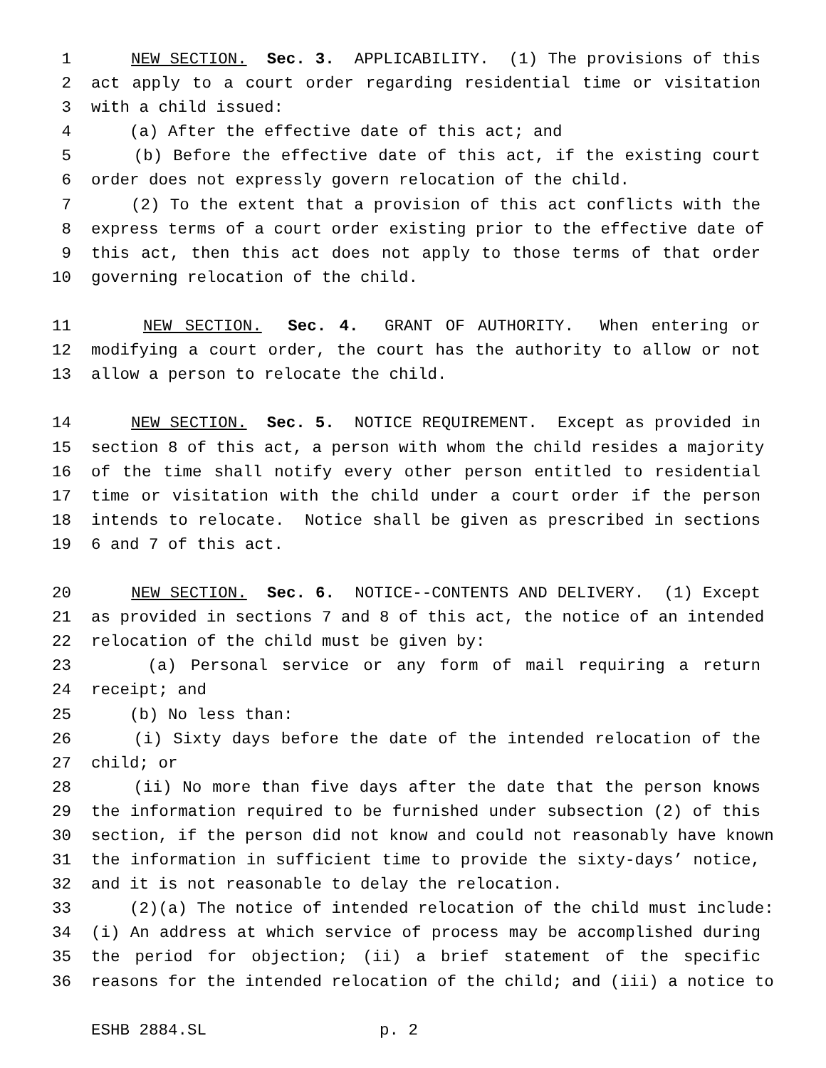1 NEW SECTION. Sec. 3. APPLICABILITY. (1) The provisions of this
2 act apply to a court order regarding residential time or visitation
3 with a child issued:
4 (a) After the effective date of this act; and
5 (b) Before the effective date of this act, if the existing court
6 order does not expressly govern relocation of the child.
7 (2) To the extent that a provision of this act conflicts with the
8 express terms of a court order existing prior to the effective date of
9 this act, then this act does not apply to those terms of that order
10 governing relocation of the child.
11 NEW SECTION. Sec. 4. GRANT OF AUTHORITY. When entering or
12 modifying a court order, the court has the authority to allow or not
13 allow a person to relocate the child.
14 NEW SECTION. Sec. 5. NOTICE REQUIREMENT. Except as provided in
15 section 8 of this act, a person with whom the child resides a majority
16 of the time shall notify every other person entitled to residential
17 time or visitation with the child under a court order if the person
18 intends to relocate. Notice shall be given as prescribed in sections
19 6 and 7 of this act.
20 NEW SECTION. Sec. 6. NOTICE--CONTENTS AND DELIVERY. (1) Except
21 as provided in sections 7 and 8 of this act, the notice of an intended
22 relocation of the child must be given by:
23 (a) Personal service or any form of mail requiring a return
24 receipt; and
25 (b) No less than:
26 (i) Sixty days before the date of the intended relocation of the
27 child; or
28 (ii) No more than five days after the date that the person knows
29 the information required to be furnished under subsection (2) of this
30 section, if the person did not know and could not reasonably have known
31 the information in sufficient time to provide the sixty-days’ notice,
32 and it is not reasonable to delay the relocation.
33 (2)(a) The notice of intended relocation of the child must include:
34 (i) An address at which service of process may be accomplished during
35 the period for objection; (ii) a brief statement of the specific
36 reasons for the intended relocation of the child; and (iii) a notice to
ESHB 2884.SL p. 2